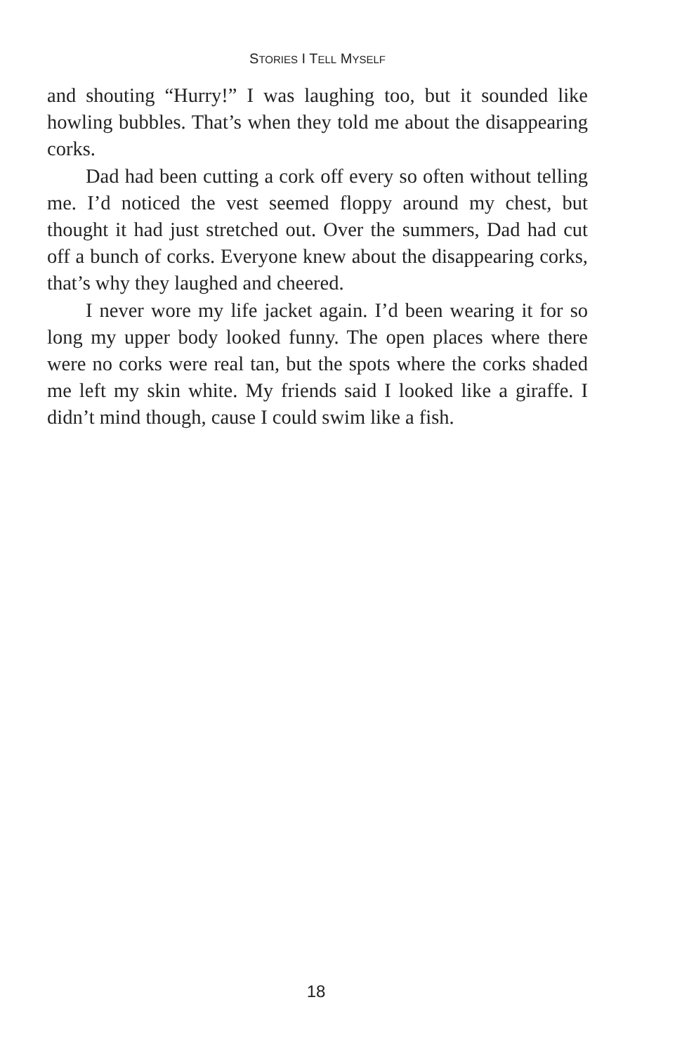STORIES I TELL MYSELF
and shouting “Hurry!” I was laughing too, but it sounded like howling bubbles. That’s when they told me about the disappearing corks.
Dad had been cutting a cork off every so often without telling me. I’d noticed the vest seemed floppy around my chest, but thought it had just stretched out. Over the summers, Dad had cut off a bunch of corks. Everyone knew about the disappearing corks, that’s why they laughed and cheered.
I never wore my life jacket again. I’d been wearing it for so long my upper body looked funny. The open places where there were no corks were real tan, but the spots where the corks shaded me left my skin white. My friends said I looked like a giraffe. I didn’t mind though, cause I could swim like a fish.
18